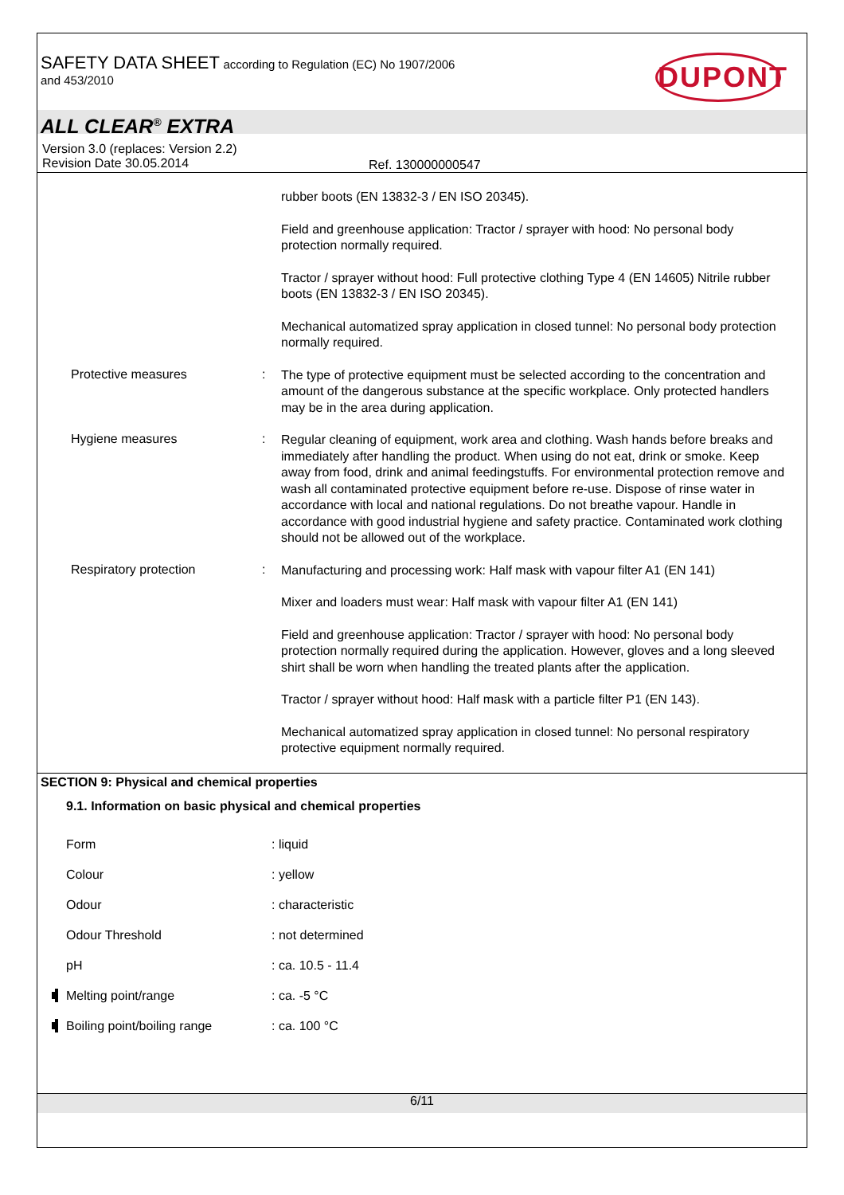SAFETY DATA SHEET according to Regulation (EC) No 1907/2006
and 453/2010
DUPONT
ALL CLEAR<sup>®</sup> EXTRA
Version 3.0 (replaces: Version 2.2)
Revision Date 30.05.2014
Ref. 130000000547
rubber boots (EN 13832-3 / EN ISO 20345).
Field and greenhouse application: Tractor / sprayer with hood: No personal body protection normally required.
Tractor / sprayer without hood: Full protective clothing Type 4 (EN 14605) Nitrile rubber boots (EN 13832-3 / EN ISO 20345).
Mechanical automatized spray application in closed tunnel: No personal body protection normally required.
Protective measures :
The type of protective equipment must be selected according to the concentration and amount of the dangerous substance at the specific workplace. Only protected handlers may be in the area during application.
Hygiene measures :
Regular cleaning of equipment, work area and clothing. Wash hands before breaks and immediately after handling the product. When using do not eat, drink or smoke. Keep away from food, drink and animal feedingstuffs. For environmental protection remove and wash all contaminated protective equipment before re-use. Dispose of rinse water in accordance with local and national regulations. Do not breathe vapour. Handle in accordance with good industrial hygiene and safety practice. Contaminated work clothing should not be allowed out of the workplace.
Respiratory protection :
Manufacturing and processing work: Half mask with vapour filter A1 (EN 141)
Mixer and loaders must wear: Half mask with vapour filter A1 (EN 141)
Field and greenhouse application: Tractor / sprayer with hood: No personal body protection normally required during the application. However, gloves and a long sleeved shirt shall be worn when handling the treated plants after the application.
Tractor / sprayer without hood: Half mask with a particle filter P1 (EN 143).
Mechanical automatized spray application in closed tunnel: No personal respiratory protective equipment normally required.
SECTION 9: Physical and chemical properties
9.1. Information on basic physical and chemical properties
Form : liquid
Colour : yellow
Odour : characteristic
Odour Threshold : not determined
pH : ca. 10.5 - 11.4
Melting point/range : ca. -5 °C
Boiling point/boiling range
: ca. 100 °C
6/11